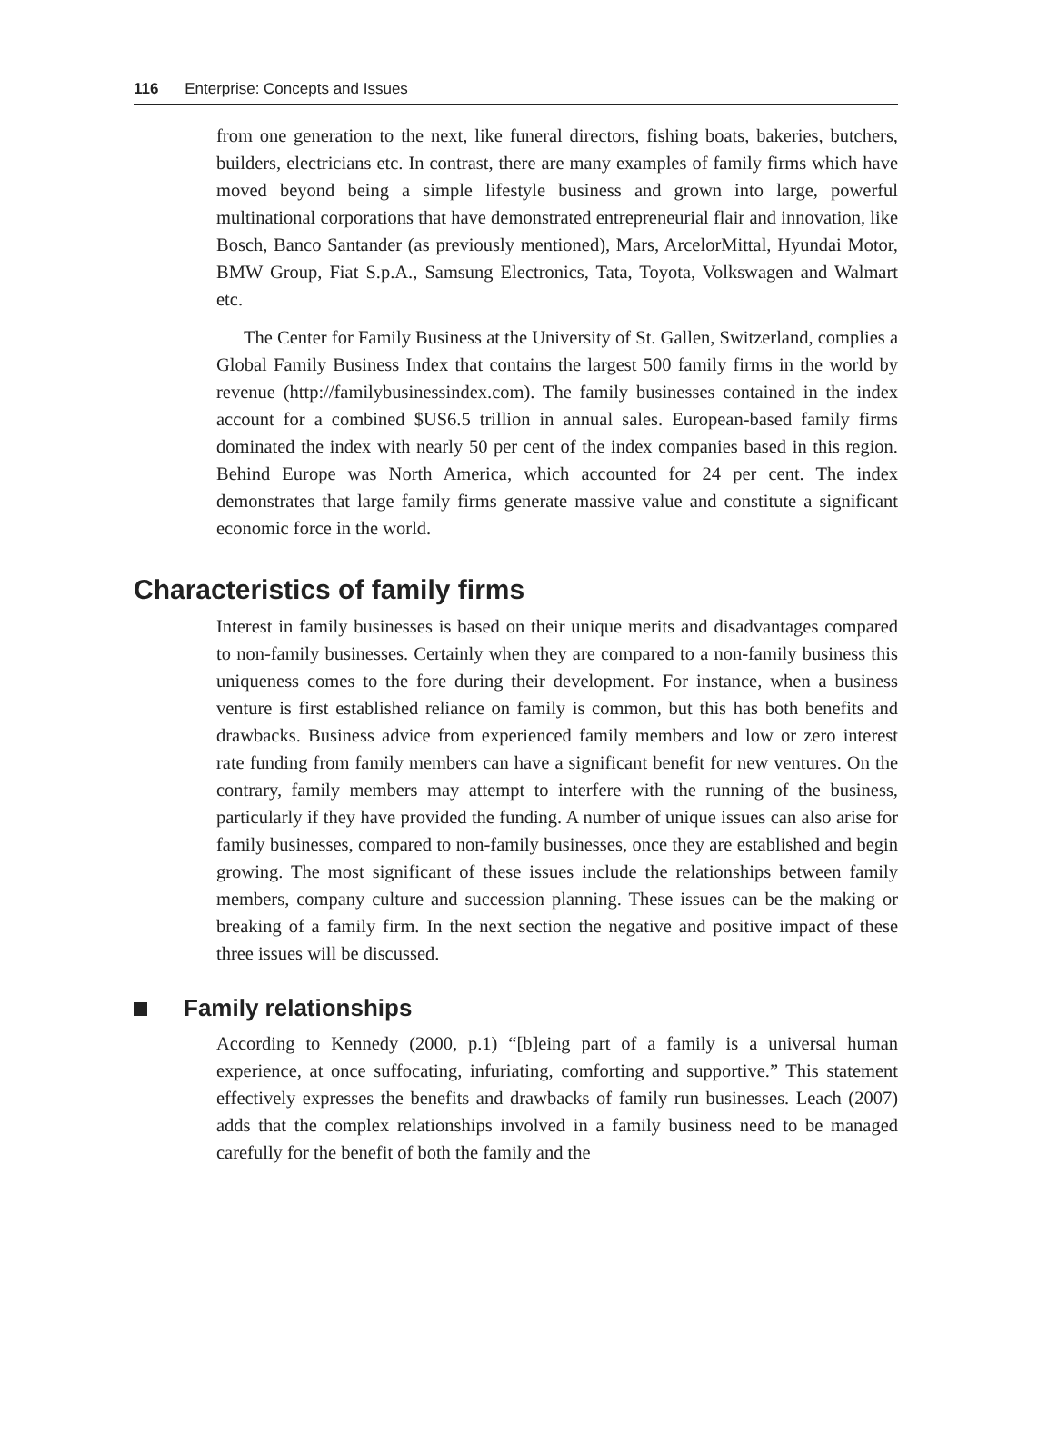116 Enterprise: Concepts and Issues
from one generation to the next, like funeral directors, fishing boats, bakeries, butchers, builders, electricians etc. In contrast, there are many examples of family firms which have moved beyond being a simple lifestyle business and grown into large, powerful multinational corporations that have demonstrated entrepreneurial flair and innovation, like Bosch, Banco Santander (as previously mentioned), Mars, ArcelorMittal, Hyundai Motor, BMW Group, Fiat S.p.A., Samsung Electronics, Tata, Toyota, Volkswagen and Walmart etc.
The Center for Family Business at the University of St. Gallen, Switzerland, complies a Global Family Business Index that contains the largest 500 family firms in the world by revenue (http://familybusinessindex.com). The family businesses contained in the index account for a combined $US6.5 trillion in annual sales. European-based family firms dominated the index with nearly 50 per cent of the index companies based in this region. Behind Europe was North America, which accounted for 24 per cent. The index demonstrates that large family firms generate massive value and constitute a significant economic force in the world.
Characteristics of family firms
Interest in family businesses is based on their unique merits and disadvantages compared to non-family businesses. Certainly when they are compared to a non-family business this uniqueness comes to the fore during their development. For instance, when a business venture is first established reliance on family is common, but this has both benefits and drawbacks. Business advice from experienced family members and low or zero interest rate funding from family members can have a significant benefit for new ventures. On the contrary, family members may attempt to interfere with the running of the business, particularly if they have provided the funding. A number of unique issues can also arise for family businesses, compared to non-family businesses, once they are established and begin growing. The most significant of these issues include the relationships between family members, company culture and succession planning. These issues can be the making or breaking of a family firm. In the next section the negative and positive impact of these three issues will be discussed.
Family relationships
According to Kennedy (2000, p.1) “[b]eing part of a family is a universal human experience, at once suffocating, infuriating, comforting and supportive.” This statement effectively expresses the benefits and drawbacks of family run businesses. Leach (2007) adds that the complex relationships involved in a family business need to be managed carefully for the benefit of both the family and the